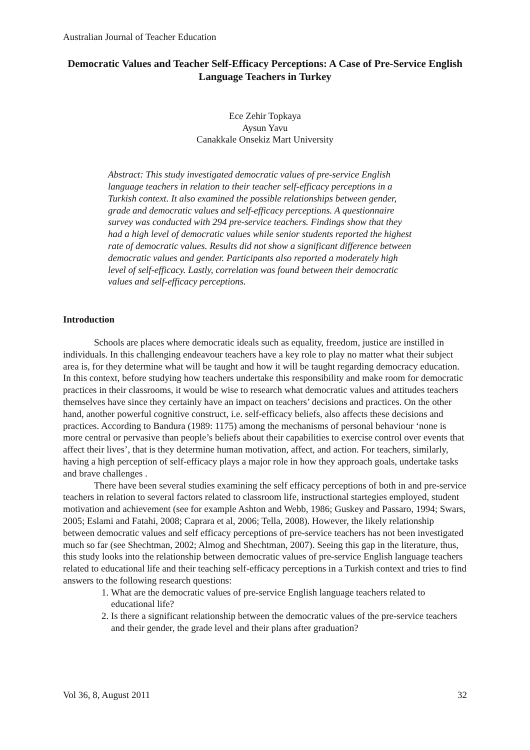Australian Journal of Teacher Education
Democratic Values and Teacher Self-Efficacy Perceptions: A Case of Pre-Service English Language Teachers in Turkey
Ece Zehir Topkaya
Aysun Yavu
Canakkale Onsekiz Mart University
Abstract: This study investigated democratic values of pre-service English language teachers in relation to their teacher self-efficacy perceptions in a Turkish context. It also examined the possible relationships between gender, grade and democratic values and self-efficacy perceptions. A questionnaire survey was conducted with 294 pre-service teachers. Findings show that they had a high level of democratic values while senior students reported the highest rate of democratic values. Results did not show a significant difference between democratic values and gender. Participants also reported a moderately high level of self-efficacy. Lastly, correlation was found between their democratic values and self-efficacy perceptions.
Introduction
Schools are places where democratic ideals such as equality, freedom, justice are instilled in individuals. In this challenging endeavour teachers have a key role to play no matter what their subject area is, for they determine what will be taught and how it will be taught regarding democracy education. In this context, before studying how teachers undertake this responsibility and make room for democratic practices in their classrooms, it would be wise to research what democratic values and attitudes teachers themselves have since they certainly have an impact on teachers’ decisions and practices. On the other hand, another powerful cognitive construct, i.e. self-efficacy beliefs, also affects these decisions and practices. According to Bandura (1989: 1175) among the mechanisms of personal behaviour ‘none is more central or pervasive than people’s beliefs about their capabilities to exercise control over events that affect their lives’, that is they determine human motivation, affect, and action. For teachers, similarly, having a high perception of self-efficacy plays a major role in how they approach goals, undertake tasks and brave challenges .
There have been several studies examining the self efficacy perceptions of both in and pre-service teachers in relation to several factors related to classroom life, instructional startegies employed, student motivation and achievement (see for example Ashton and Webb, 1986; Guskey and Passaro, 1994; Swars, 2005; Eslami and Fatahi, 2008; Caprara et al, 2006; Tella, 2008). However, the likely relationship between democratic values and self efficacy perceptions of pre-service teachers has not been investigated much so far (see Shechtman, 2002; Almog and Shechtman, 2007). Seeing this gap in the literature, thus, this study looks into the relationship between democratic values of pre-service English language teachers related to educational life and their teaching self-efficacy perceptions in a Turkish context and tries to find answers to the following research questions:
1. What are the democratic values of pre-service English language teachers related to educational life?
2. Is there a significant relationship between the democratic values of the pre-service teachers and their gender, the grade level and their plans after graduation?
Vol 36, 8, August 2011 32